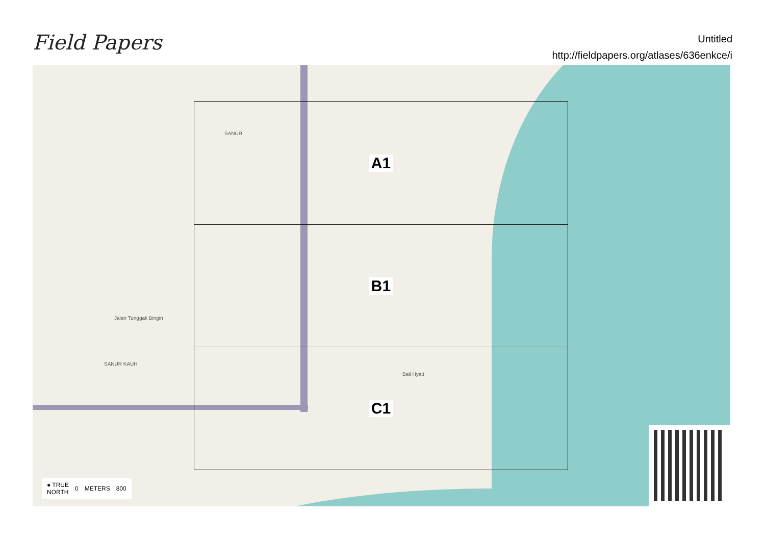Field Papers
Untitled
http://fieldpapers.org/atlases/636enkce/i
SANUR
SANUR KAUH
Bali Hyatt
Jalan Tunggak Bingin
A1
B1
C1
● TRUE
NORTH 0 METERS 800